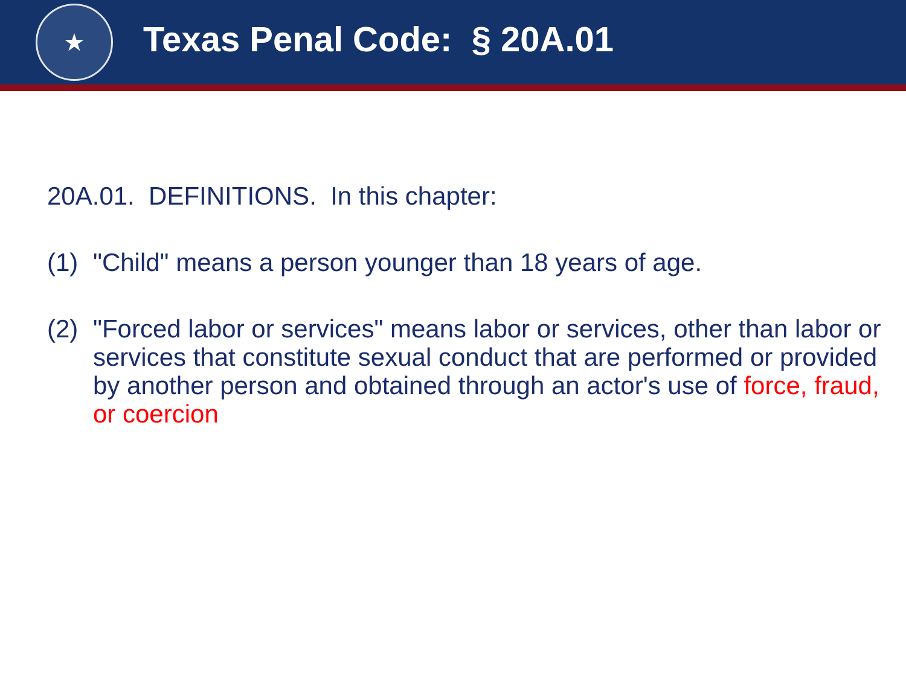★
Texas Penal Code: § 20A.01
20A.01. DEFINITIONS. In this chapter:
(1) "Child" means a person younger than 18 years of age.
(2) "Forced labor or services" means labor or services, other than labor or services that constitute sexual conduct that are performed or provided by another person and obtained through an actor's use of force, fraud, or coercion